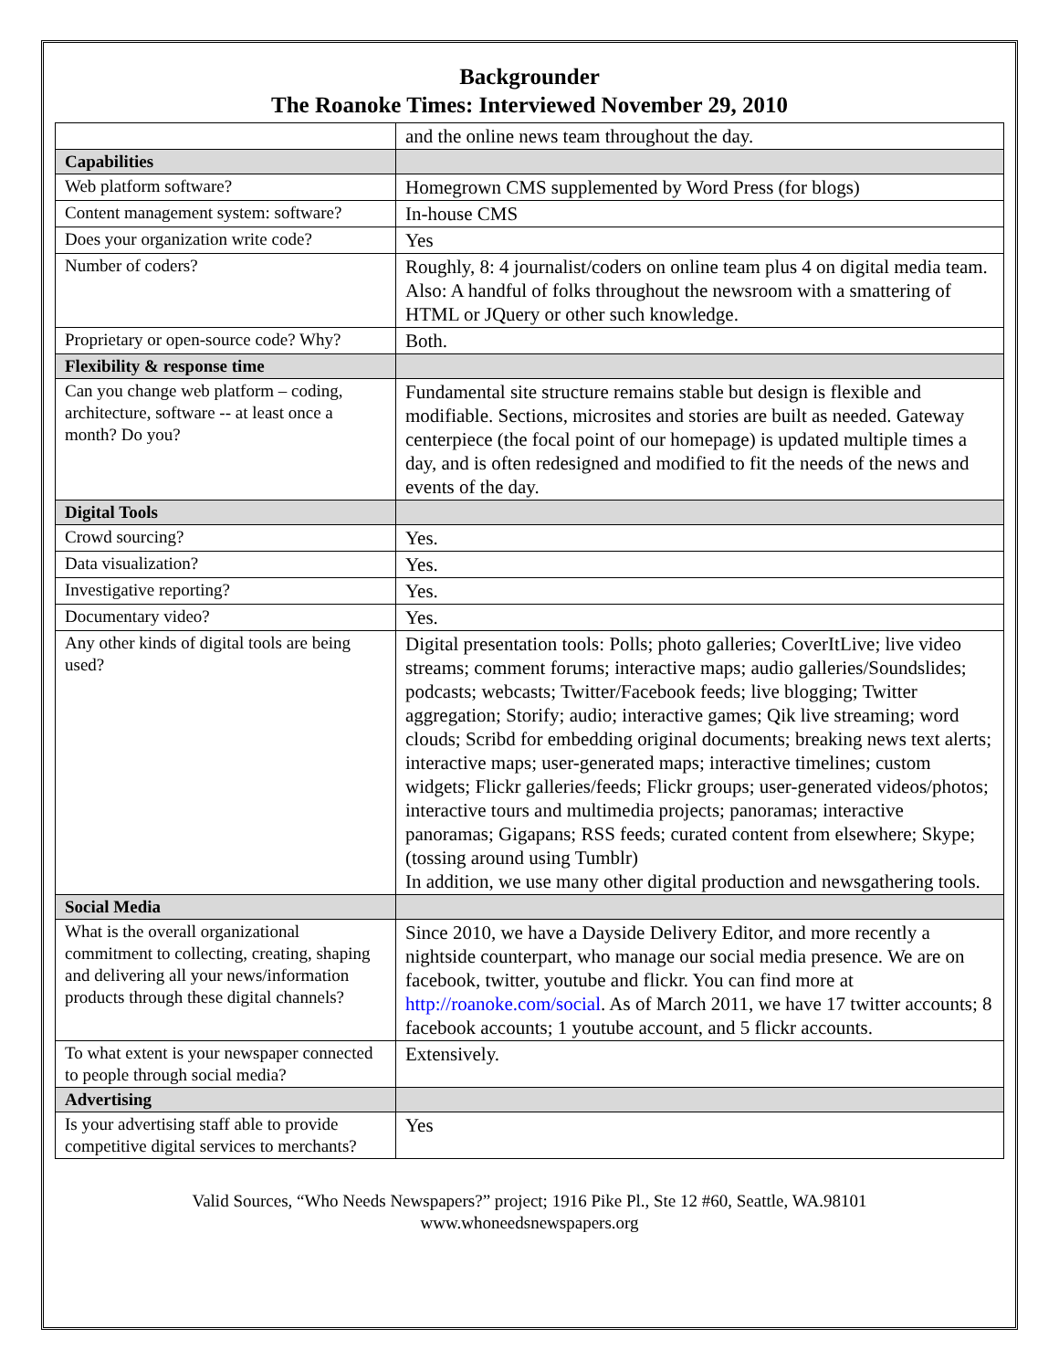Backgrounder
The Roanoke Times: Interviewed November 29, 2010
| | and the online news team throughout the day. |
| Capabilities | |
| Web platform software? | Homegrown CMS supplemented by Word Press (for blogs) |
| Content management system: software? | In-house CMS |
| Does your organization write code? | Yes |
| Number of coders? | Roughly, 8: 4 journalist/coders on online team plus 4 on digital media team. Also: A handful of folks throughout the newsroom with a smattering of HTML or JQuery or other such knowledge. |
| Proprietary or open-source code? Why? | Both. |
| Flexibility & response time | |
| Can you change web platform – coding, architecture, software -- at least once a month? Do you? | Fundamental site structure remains stable but design is flexible and modifiable. Sections, microsites and stories are built as needed. Gateway centerpiece (the focal point of our homepage) is updated multiple times a day, and is often redesigned and modified to fit the needs of the news and events of the day. |
| Digital Tools | |
| Crowd sourcing? | Yes. |
| Data visualization? | Yes. |
| Investigative reporting? | Yes. |
| Documentary video? | Yes. |
| Any other kinds of digital tools are being used? | Digital presentation tools: Polls; photo galleries; CoverItLive; live video streams; comment forums; interactive maps; audio galleries/Soundslides; podcasts; webcasts; Twitter/Facebook feeds; live blogging; Twitter aggregation; Storify; audio; interactive games; Qik live streaming; word clouds; Scribd for embedding original documents; breaking news text alerts; interactive maps; user-generated maps; interactive timelines; custom widgets; Flickr galleries/feeds; Flickr groups; user-generated videos/photos; interactive tours and multimedia projects; panoramas; interactive panoramas; Gigapans; RSS feeds; curated content from elsewhere; Skype; (tossing around using Tumblr) In addition, we use many other digital production and newsgathering tools. |
| Social Media | |
| What is the overall organizational commitment to collecting, creating, shaping and delivering all your news/information products through these digital channels? | Since 2010, we have a Dayside Delivery Editor, and more recently a nightside counterpart, who manage our social media presence. We are on facebook, twitter, youtube and flickr. You can find more at http://roanoke.com/social . As of March 2011, we have 17 twitter accounts; 8 facebook accounts; 1 youtube account, and 5 flickr accounts. |
| To what extent is your newspaper connected to people through social media? | Extensively. |
| Advertising | |
| Is your advertising staff able to provide competitive digital services to merchants? | Yes |
Valid Sources, “Who Needs Newspapers?” project; 1916 Pike Pl., Ste 12 #60, Seattle, WA.98101
www.whoneedsnewspapers.org